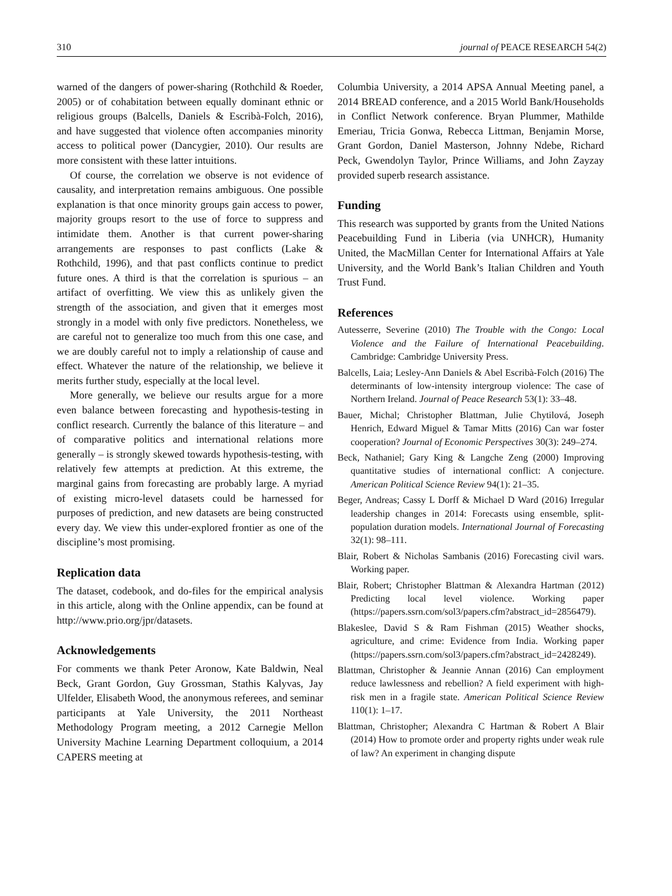310 journal of PEACE RESEARCH 54(2)
warned of the dangers of power-sharing (Rothchild & Roeder, 2005) or of cohabitation between equally dominant ethnic or religious groups (Balcells, Daniels & Escribà-Folch, 2016), and have suggested that violence often accompanies minority access to political power (Dancygier, 2010). Our results are more consistent with these latter intuitions.
Of course, the correlation we observe is not evidence of causality, and interpretation remains ambiguous. One possible explanation is that once minority groups gain access to power, majority groups resort to the use of force to suppress and intimidate them. Another is that current power-sharing arrangements are responses to past conflicts (Lake & Rothchild, 1996), and that past conflicts continue to predict future ones. A third is that the correlation is spurious – an artifact of overfitting. We view this as unlikely given the strength of the association, and given that it emerges most strongly in a model with only five predictors. Nonetheless, we are careful not to generalize too much from this one case, and we are doubly careful not to imply a relationship of cause and effect. Whatever the nature of the relationship, we believe it merits further study, especially at the local level.
More generally, we believe our results argue for a more even balance between forecasting and hypothesis-testing in conflict research. Currently the balance of this literature – and of comparative politics and international relations more generally – is strongly skewed towards hypothesis-testing, with relatively few attempts at prediction. At this extreme, the marginal gains from forecasting are probably large. A myriad of existing micro-level datasets could be harnessed for purposes of prediction, and new datasets are being constructed every day. We view this under-explored frontier as one of the discipline’s most promising.
Replication data
The dataset, codebook, and do-files for the empirical analysis in this article, along with the Online appendix, can be found at http://www.prio.org/jpr/datasets.
Acknowledgements
For comments we thank Peter Aronow, Kate Baldwin, Neal Beck, Grant Gordon, Guy Grossman, Stathis Kalyvas, Jay Ulfelder, Elisabeth Wood, the anonymous referees, and seminar participants at Yale University, the 2011 Northeast Methodology Program meeting, a 2012 Carnegie Mellon University Machine Learning Department colloquium, a 2014 CAPERS meeting at
Columbia University, a 2014 APSA Annual Meeting panel, a 2014 BREAD conference, and a 2015 World Bank/Households in Conflict Network conference. Bryan Plummer, Mathilde Emeriau, Tricia Gonwa, Rebecca Littman, Benjamin Morse, Grant Gordon, Daniel Masterson, Johnny Ndebe, Richard Peck, Gwendolyn Taylor, Prince Williams, and John Zayzay provided superb research assistance.
Funding
This research was supported by grants from the United Nations Peacebuilding Fund in Liberia (via UNHCR), Humanity United, the MacMillan Center for International Affairs at Yale University, and the World Bank’s Italian Children and Youth Trust Fund.
References
Autesserre, Severine (2010) The Trouble with the Congo: Local Violence and the Failure of International Peacebuilding. Cambridge: Cambridge University Press.
Balcells, Laia; Lesley-Ann Daniels & Abel Escribà-Folch (2016) The determinants of low-intensity intergroup violence: The case of Northern Ireland. Journal of Peace Research 53(1): 33–48.
Bauer, Michal; Christopher Blattman, Julie Chytilová, Joseph Henrich, Edward Miguel & Tamar Mitts (2016) Can war foster cooperation? Journal of Economic Perspectives 30(3): 249–274.
Beck, Nathaniel; Gary King & Langche Zeng (2000) Improving quantitative studies of international conflict: A conjecture. American Political Science Review 94(1): 21–35.
Beger, Andreas; Cassy L Dorff & Michael D Ward (2016) Irregular leadership changes in 2014: Forecasts using ensemble, split-population duration models. International Journal of Forecasting 32(1): 98–111.
Blair, Robert & Nicholas Sambanis (2016) Forecasting civil wars. Working paper.
Blair, Robert; Christopher Blattman & Alexandra Hartman (2012) Predicting local level violence. Working paper (https://papers.ssrn.com/sol3/papers.cfm?abstract_id=2856479).
Blakeslee, David S & Ram Fishman (2015) Weather shocks, agriculture, and crime: Evidence from India. Working paper (https://papers.ssrn.com/sol3/papers.cfm?abstract_id=2428249).
Blattman, Christopher & Jeannie Annan (2016) Can employment reduce lawlessness and rebellion? A field experiment with high-risk men in a fragile state. American Political Science Review 110(1): 1–17.
Blattman, Christopher; Alexandra C Hartman & Robert A Blair (2014) How to promote order and property rights under weak rule of law? An experiment in changing dispute